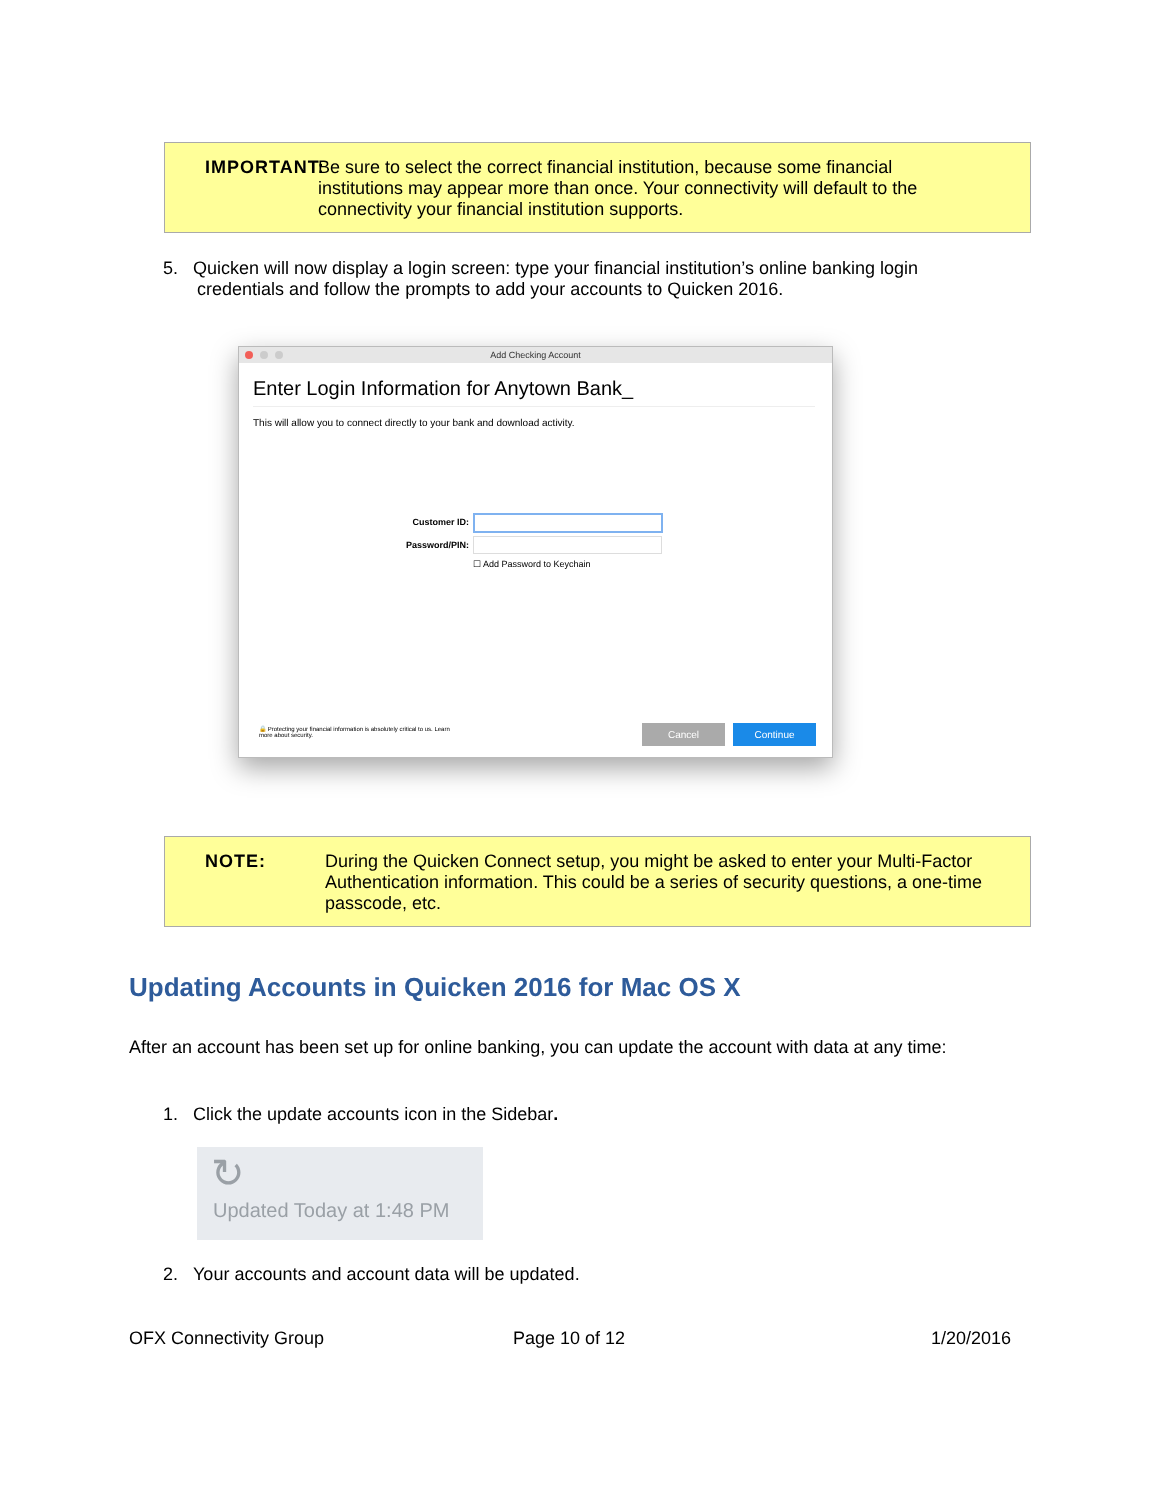IMPORTANT:
Be sure to select the correct financial institution, because some financial institutions may appear more than once. Your connectivity will default to the connectivity your financial institution supports.
5. Quicken will now display a login screen: type your financial institution’s online banking login
credentials and follow the prompts to add your accounts to Quicken 2016.
Add Checking Account
Enter Login Information for Anytown Bank_
This will allow you to connect directly to your bank and download activity.
Customer ID:
Password/PIN:
☐ Add Password to Keychain
🔒 Protecting your financial information is absolutely critical to us. Learn more about security.
Cancel Continue
NOTE: During the Quicken Connect setup, you might be asked to enter your Multi-Factor Authentication information. This could be a series of security questions, a one-time passcode, etc.
Updating Accounts in Quicken 2016 for Mac OS X
After an account has been set up for online banking, you can update the account with data at any time:
1. Click the update accounts icon in the Sidebar.
↻
Updated Today at 1:48 PM
2. Your accounts and account data will be updated.
OFX Connectivity Group Page 10 of 12 1/20/2016